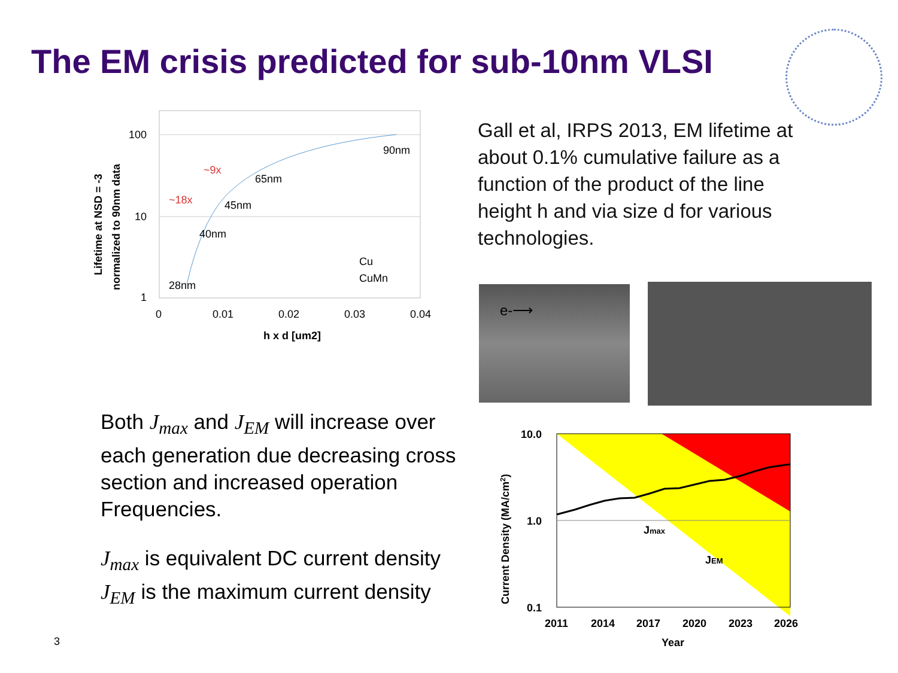The EM crisis predicted for sub-10nm VLSI
100
10
1
0
0.01
0.02
0.03
0.04
h x d [um2]
90nm
65nm
45nm
40nm
28nm
~18x
~9x
Cu
CuMn
Lifetime at NSD = -3
normalized to 90nm data
Gall et al, IRPS 2013, EM lifetime at about 0.1% cumulative failure as a function of the product of the line height h and via size d for various technologies.
e-⟶
Both J<sub>max</sub> and J<sub>EM</sub> will increase over each generation due decreasing cross section and increased operation Frequencies.
J<sub>max</sub> is equivalent DC current density
J<sub>EM</sub> is the maximum current density
10.0
1.0
0.1
2011
2014
2017
2020
2023
2026
Year
Jmax
JEM
Current Density (MA/cm2)
3